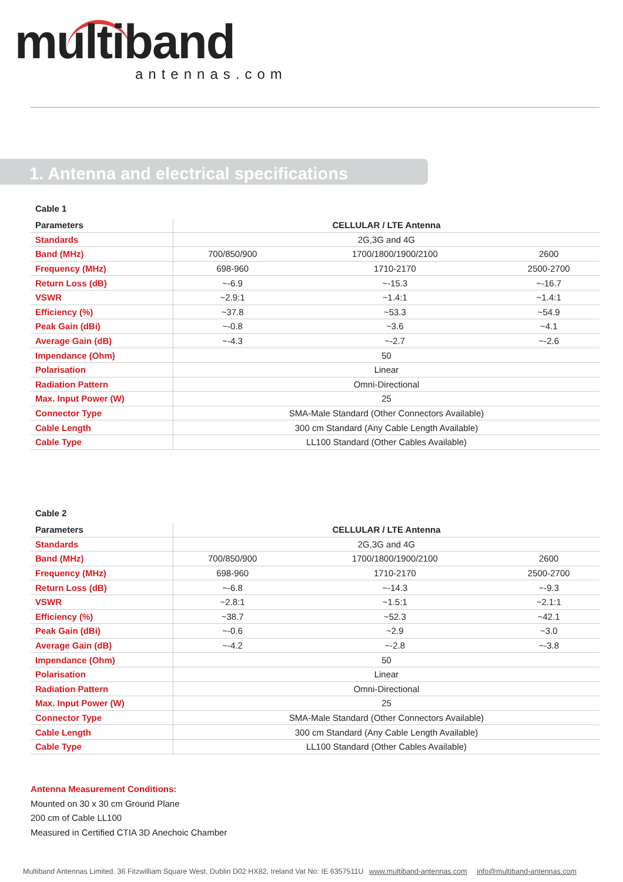multiband
antennas.com
1. Antenna and electrical specifications
Cable 1
| Parameters | CELLULAR / LTE Antenna | | |
| --- | --- | --- | --- |
| Standards | 2G,3G and 4G | | |
| Band (MHz) | 700/850/900 | 1700/1800/1900/2100 | 2600 |
| Frequency (MHz) | 698-960 | 1710-2170 | 2500-2700 |
| Return Loss (dB) | ~-6.9 | ~-15.3 | ~-16.7 |
| VSWR | ~2.9:1 | ~1.4:1 | ~1.4:1 |
| Efficiency (%) | ~37.8 | ~53.3 | ~54.9 |
| Peak Gain (dBi) | ~-0.8 | ~3.6 | ~4.1 |
| Average Gain (dB) | ~-4.3 | ~-2.7 | ~-2.6 |
| Impendance (Ohm) | 50 | | |
| Polarisation | Linear | | |
| Radiation Pattern | Omni-Directional | | |
| Max. Input Power (W) | 25 | | |
| Connector Type | SMA-Male Standard (Other Connectors Available) | | |
| Cable Length | 300 cm Standard (Any Cable Length Available) | | |
| Cable Type | LL100 Standard (Other Cables Available) | | |
Cable 2
| Parameters | CELLULAR / LTE Antenna | | |
| --- | --- | --- | --- |
| Standards | 2G,3G and 4G | | |
| Band (MHz) | 700/850/900 | 1700/1800/1900/2100 | 2600 |
| Frequency (MHz) | 698-960 | 1710-2170 | 2500-2700 |
| Return Loss (dB) | ~-6.8 | ~-14.3 | ~-9.3 |
| VSWR | ~2.8:1 | ~1.5:1 | ~2.1:1 |
| Efficiency (%) | ~38.7 | ~52.3 | ~42.1 |
| Peak Gain (dBi) | ~-0.6 | ~2.9 | ~3.0 |
| Average Gain (dB) | ~-4.2 | ~-2.8 | ~-3.8 |
| Impendance (Ohm) | 50 | | |
| Polarisation | Linear | | |
| Radiation Pattern | Omni-Directional | | |
| Max. Input Power (W) | 25 | | |
| Connector Type | SMA-Male Standard (Other Connectors Available) | | |
| Cable Length | 300 cm Standard (Any Cable Length Available) | | |
| Cable Type | LL100 Standard (Other Cables Available) | | |
Antenna Measurement Conditions:
Mounted on 30 x 30 cm Ground Plane
200 cm of Cable LL100
Measured in Certified CTIA 3D Anechoic Chamber
Multiband Antennas Limited. 36 Fitzwilliam Square West, Dublin D02 HX82, Ireland Vat No: IE 6357511U www.multiband-antennas.com info@multiband-antennas.com